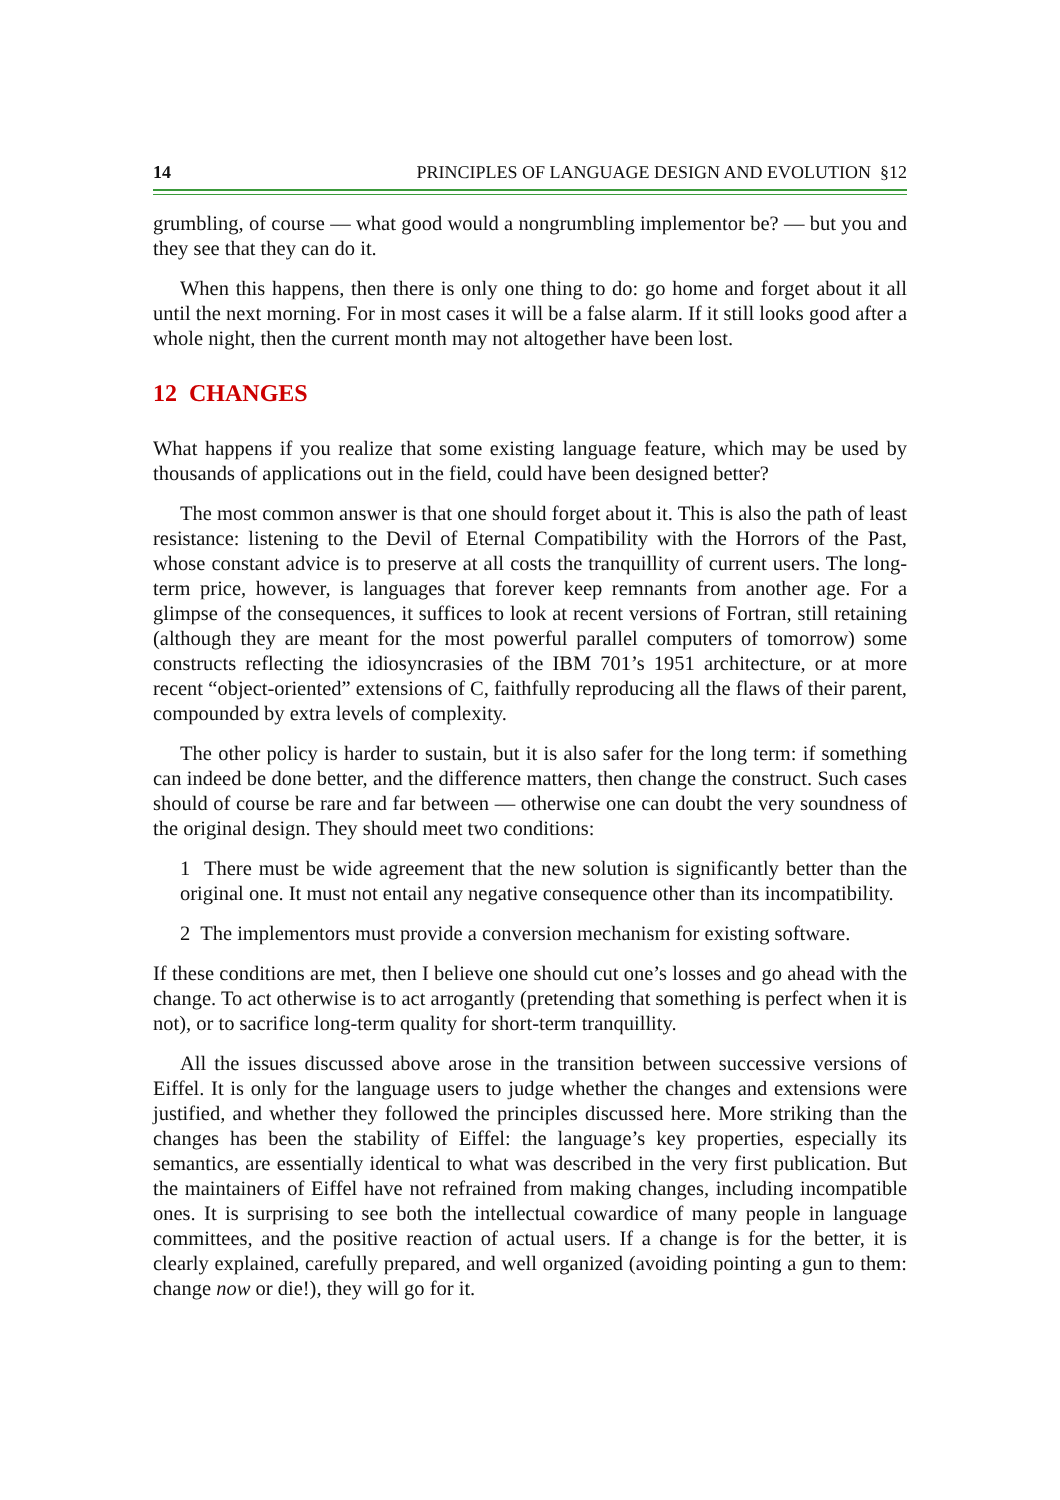14 PRINCIPLES OF LANGUAGE DESIGN AND EVOLUTION §12
grumbling, of course — what good would a nongrumbling implementor be? — but you and they see that they can do it.
When this happens, then there is only one thing to do: go home and forget about it all until the next morning. For in most cases it will be a false alarm. If it still looks good after a whole night, then the current month may not altogether have been lost.
12 CHANGES
What happens if you realize that some existing language feature, which may be used by thousands of applications out in the field, could have been designed better?
The most common answer is that one should forget about it. This is also the path of least resistance: listening to the Devil of Eternal Compatibility with the Horrors of the Past, whose constant advice is to preserve at all costs the tranquillity of current users. The long-term price, however, is languages that forever keep remnants from another age. For a glimpse of the consequences, it suffices to look at recent versions of Fortran, still retaining (although they are meant for the most powerful parallel computers of tomorrow) some constructs reflecting the idiosyncrasies of the IBM 701’s 1951 architecture, or at more recent “object-oriented” extensions of C, faithfully reproducing all the flaws of their parent, compounded by extra levels of complexity.
The other policy is harder to sustain, but it is also safer for the long term: if something can indeed be done better, and the difference matters, then change the construct. Such cases should of course be rare and far between — otherwise one can doubt the very soundness of the original design. They should meet two conditions:
1 There must be wide agreement that the new solution is significantly better than the original one. It must not entail any negative consequence other than its incompatibility.
2 The implementors must provide a conversion mechanism for existing software.
If these conditions are met, then I believe one should cut one’s losses and go ahead with the change. To act otherwise is to act arrogantly (pretending that something is perfect when it is not), or to sacrifice long-term quality for short-term tranquillity.
All the issues discussed above arose in the transition between successive versions of Eiffel. It is only for the language users to judge whether the changes and extensions were justified, and whether they followed the principles discussed here. More striking than the changes has been the stability of Eiffel: the language’s key properties, especially its semantics, are essentially identical to what was described in the very first publication. But the maintainers of Eiffel have not refrained from making changes, including incompatible ones. It is surprising to see both the intellectual cowardice of many people in language committees, and the positive reaction of actual users. If a change is for the better, it is clearly explained, carefully prepared, and well organized (avoiding pointing a gun to them: change now or die!), they will go for it.